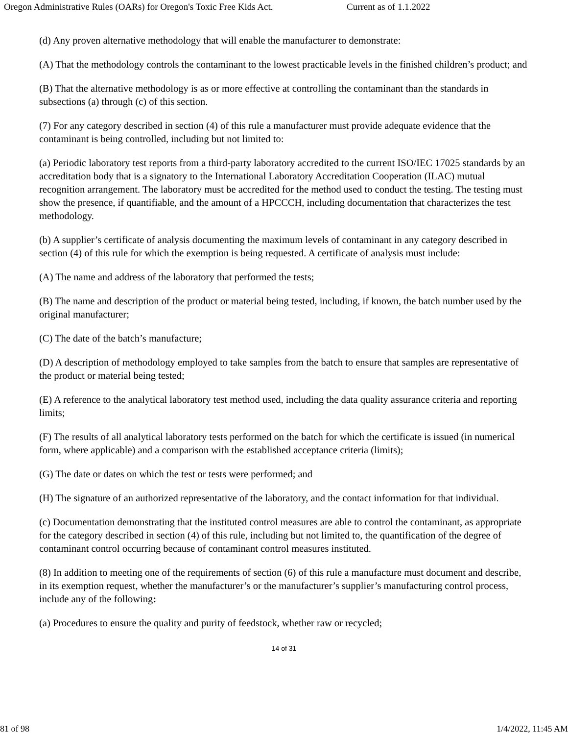Oregon Administrative Rules (OARs) for Oregon's Toxic Free Kids Act. Current as of 1.1.2022
(d) Any proven alternative methodology that will enable the manufacturer to demonstrate:
(A) That the methodology controls the contaminant to the lowest practicable levels in the finished children’s product; and
(B) That the alternative methodology is as or more effective at controlling the contaminant than the standards in subsections (a) through (c) of this section.
(7) For any category described in section (4) of this rule a manufacturer must provide adequate evidence that the contaminant is being controlled, including but not limited to:
(a) Periodic laboratory test reports from a third-party laboratory accredited to the current ISO/IEC 17025 standards by an accreditation body that is a signatory to the International Laboratory Accreditation Cooperation (ILAC) mutual recognition arrangement. The laboratory must be accredited for the method used to conduct the testing. The testing must show the presence, if quantifiable, and the amount of a HPCCCH, including documentation that characterizes the test methodology.
(b) A supplier’s certificate of analysis documenting the maximum levels of contaminant in any category described in section (4) of this rule for which the exemption is being requested. A certificate of analysis must include:
(A) The name and address of the laboratory that performed the tests;
(B) The name and description of the product or material being tested, including, if known, the batch number used by the original manufacturer;
(C) The date of the batch’s manufacture;
(D) A description of methodology employed to take samples from the batch to ensure that samples are representative of the product or material being tested;
(E) A reference to the analytical laboratory test method used, including the data quality assurance criteria and reporting limits;
(F) The results of all analytical laboratory tests performed on the batch for which the certificate is issued (in numerical form, where applicable) and a comparison with the established acceptance criteria (limits);
(G) The date or dates on which the test or tests were performed; and
(H) The signature of an authorized representative of the laboratory, and the contact information for that individual.
(c) Documentation demonstrating that the instituted control measures are able to control the contaminant, as appropriate for the category described in section (4) of this rule, including but not limited to, the quantification of the degree of contaminant control occurring because of contaminant control measures instituted.
(8) In addition to meeting one of the requirements of section (6) of this rule a manufacture must document and describe, in its exemption request, whether the manufacturer’s or the manufacturer’s supplier’s manufacturing control process, include any of the following:
(a) Procedures to ensure the quality and purity of feedstock, whether raw or recycled;
14 of 31
81 of 98 1/4/2022, 11:45 AM